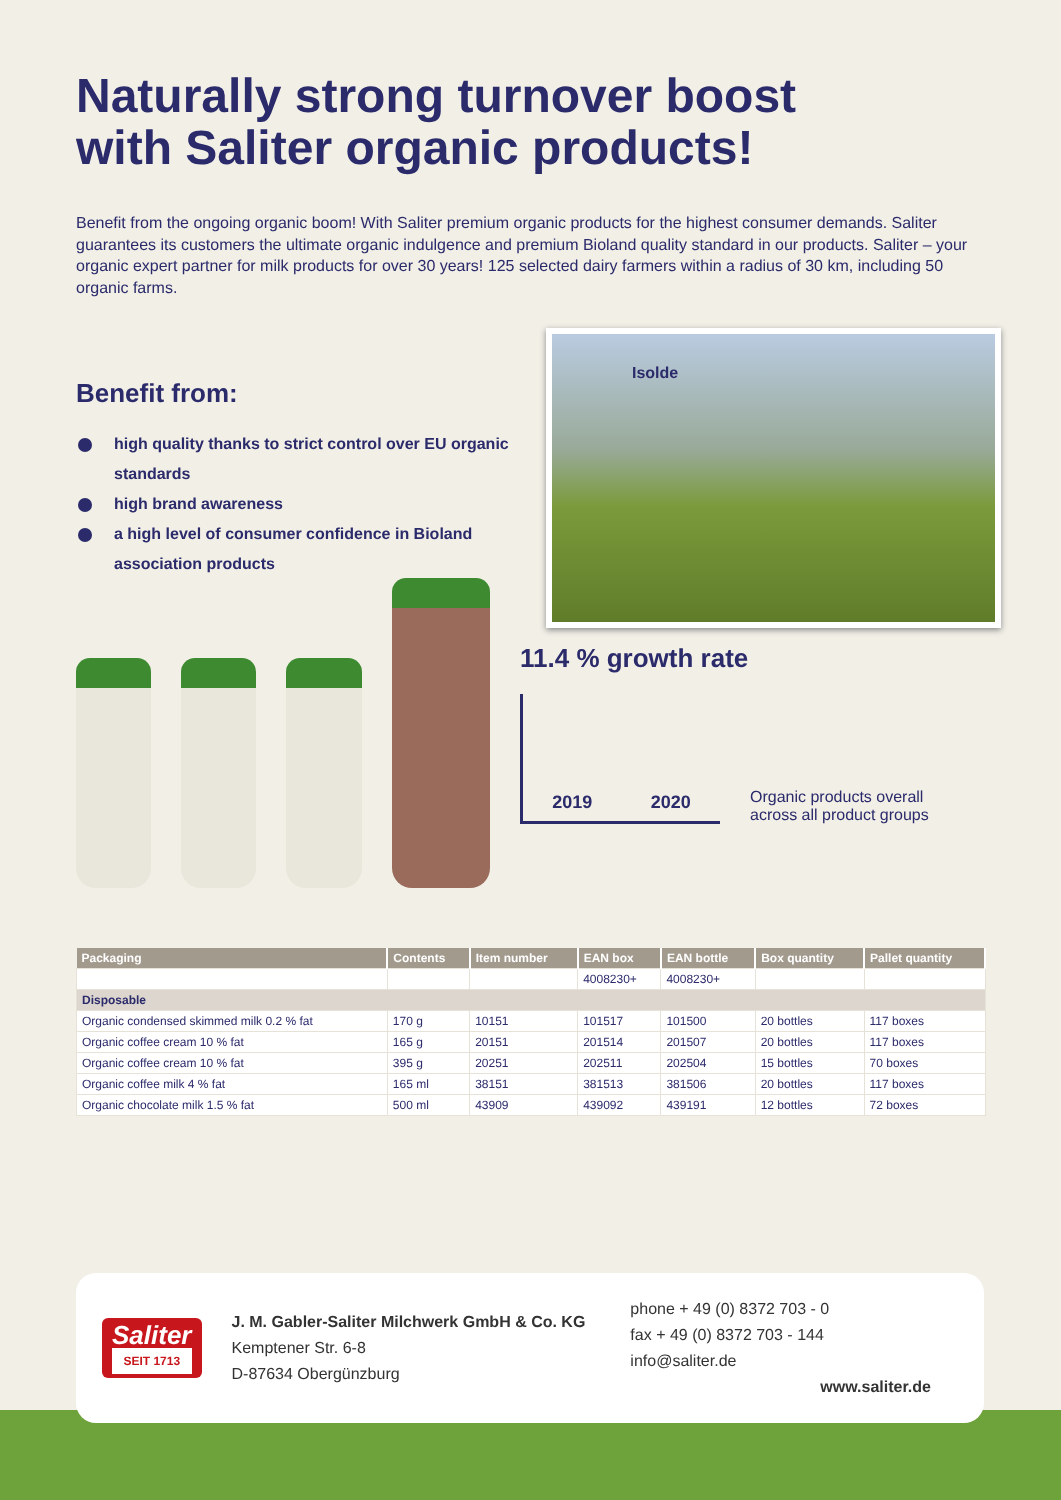Naturally strong turnover boost
with Saliter organic products!
Benefit from the ongoing organic boom! With Saliter premium organic products for the highest consumer demands. Saliter guarantees its customers the ultimate organic indulgence and premium Bioland quality standard in our products. Saliter – your organic expert partner for milk products for over 30 years! 125 selected dairy farmers within a radius of 30 km, including 50 organic farms.
Benefit from:
high quality thanks to strict control over EU organic standards
high brand awareness
a high level of consumer confidence in Bioland association products
Isolde
11.4 % growth rate
2019 2020
Organic products overall
across all product groups
| Packaging | Contents | Item number | EAN box | EAN bottle | Box quantity | Pallet quantity |
| --- | --- | --- | --- | --- | --- | --- |
| | | | 4008230+ | 4008230+ | | |
| Disposable | | | | | | |
| Organic condensed skimmed milk 0.2 % fat | 170 g | 10151 | 101517 | 101500 | 20 bottles | 117 boxes |
| Organic coffee cream 10 % fat | 165 g | 20151 | 201514 | 201507 | 20 bottles | 117 boxes |
| Organic coffee cream 10 % fat | 395 g | 20251 | 202511 | 202504 | 15 bottles | 70 boxes |
| Organic coffee milk 4 % fat | 165 ml | 38151 | 381513 | 381506 | 20 bottles | 117 boxes |
| Organic chocolate milk 1.5 % fat | 500 ml | 43909 | 439092 | 439191 | 12 bottles | 72 boxes |
Saliter
SEIT 1713
J. M. Gabler-Saliter Milchwerk GmbH & Co. KG
Kemptener Str. 6-8
D-87634 Obergünzburg
phone + 49 (0) 8372 703 - 0
fax + 49 (0) 8372 703 - 144
info@saliter.de
www.saliter.de